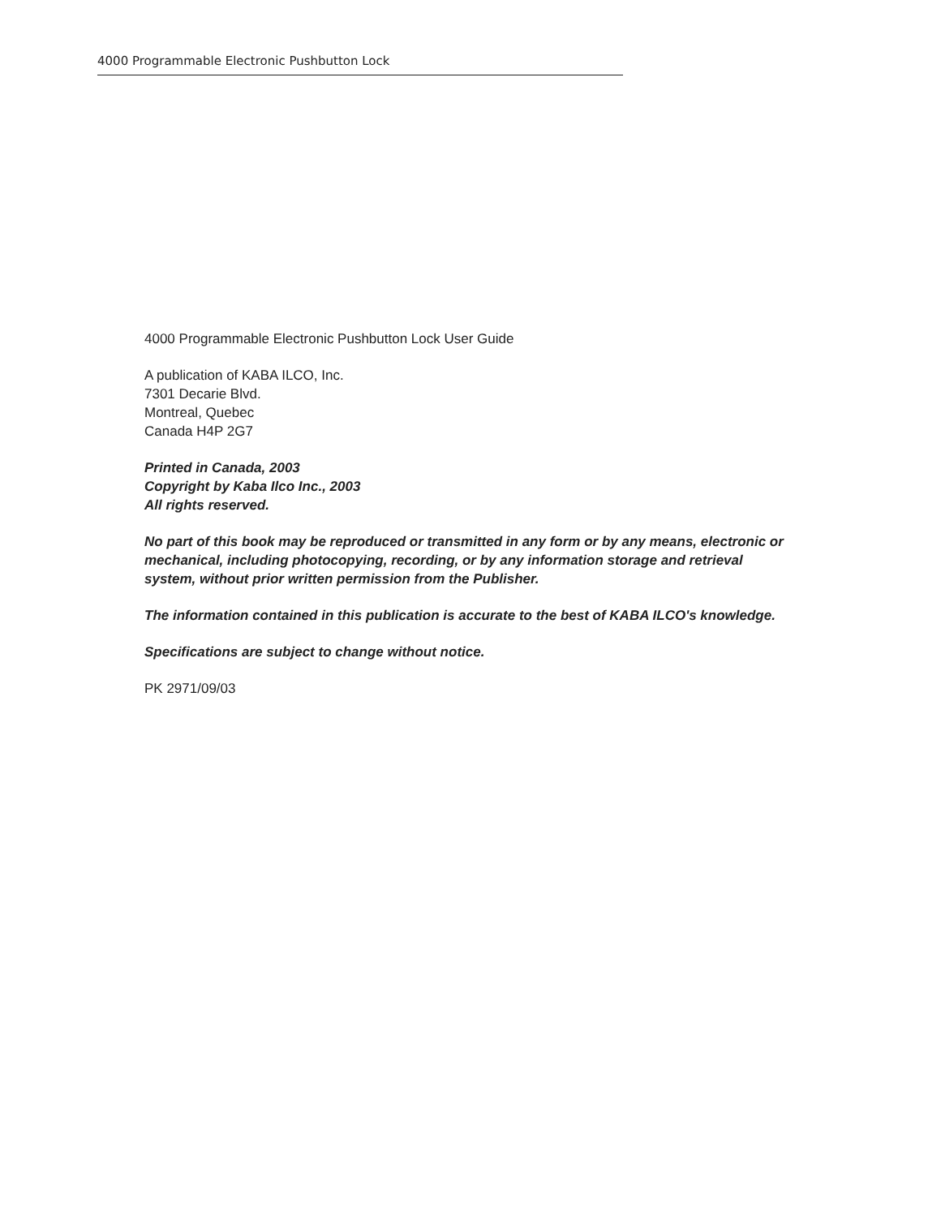4000 Programmable Electronic Pushbutton Lock
4000 Programmable Electronic Pushbutton Lock User Guide
A publication of KABA ILCO, Inc.
7301 Decarie Blvd.
Montreal, Quebec
Canada H4P 2G7
Printed in Canada, 2003
Copyright by Kaba Ilco Inc., 2003
All rights reserved.
No part of this book may be reproduced or transmitted in any form or by any means, electronic or mechanical, including photocopying, recording, or by any information storage and retrieval system, without prior written permission from the Publisher.
The information contained in this publication is accurate to the best of KABA ILCO's knowledge.
Specifications are subject to change without notice.
PK 2971/09/03